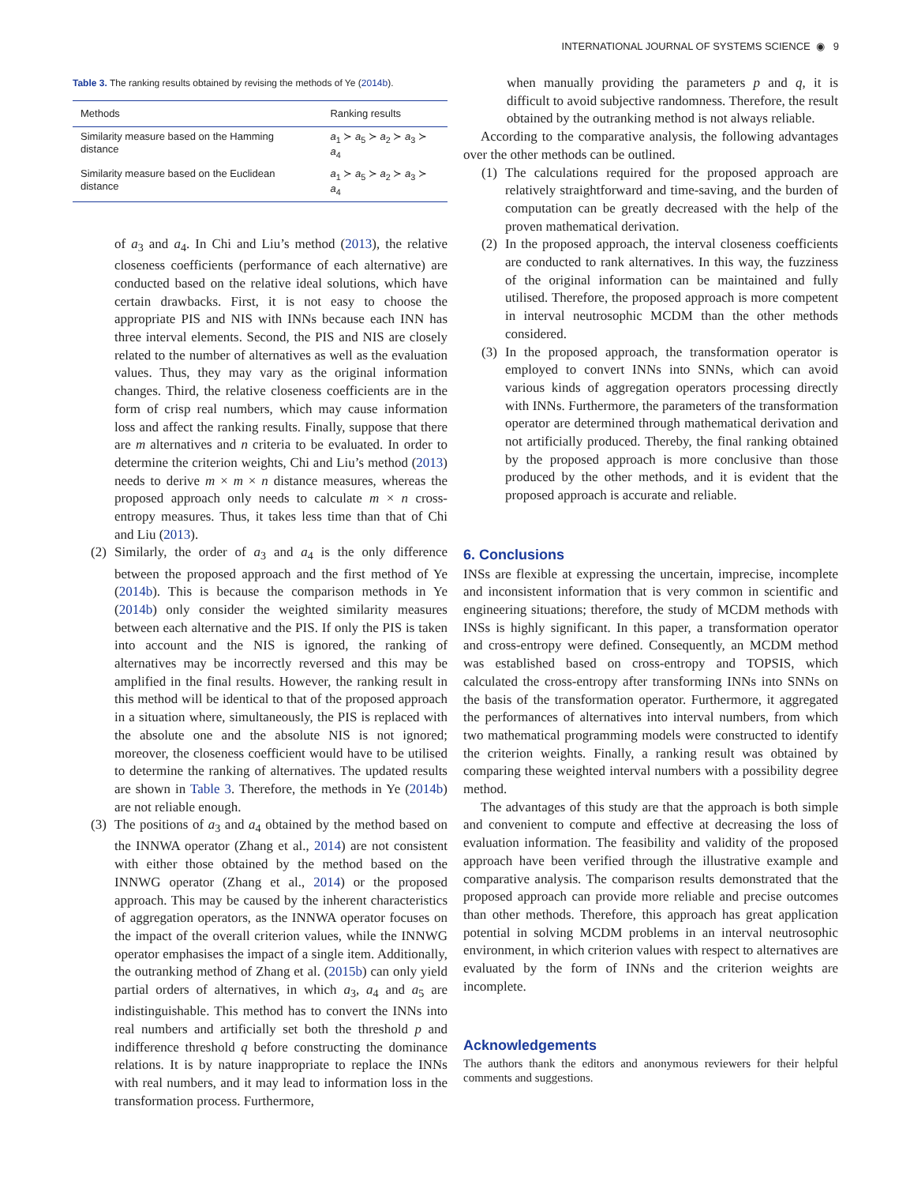INTERNATIONAL JOURNAL OF SYSTEMS SCIENCE ◉ 9
Table 3. The ranking results obtained by revising the methods of Ye (2014b).
| Methods | Ranking results |
| --- | --- |
| Similarity measure based on the Hamming distance | a<sub>1</sub> ≻ a<sub>5</sub> ≻ a<sub>2</sub> ≻ a<sub>3</sub> ≻ a<sub>4</sub> |
| Similarity measure based on the Euclidean distance | a<sub>1</sub> ≻ a<sub>5</sub> ≻ a<sub>2</sub> ≻ a<sub>3</sub> ≻ a<sub>4</sub> |
of a<sub>3</sub> and a<sub>4</sub>. In Chi and Liu’s method (2013), the relative closeness coefficients (performance of each alternative) are conducted based on the relative ideal solutions, which have certain drawbacks. First, it is not easy to choose the appropriate PIS and NIS with INNs because each INN has three interval elements. Second, the PIS and NIS are closely related to the number of alternatives as well as the evaluation values. Thus, they may vary as the original information changes. Third, the relative closeness coefficients are in the form of crisp real numbers, which may cause information loss and affect the ranking results. Finally, suppose that there are m alternatives and n criteria to be evaluated. In order to determine the criterion weights, Chi and Liu’s method (2013) needs to derive m × m × n distance measures, whereas the proposed approach only needs to calculate m × n cross-entropy measures. Thus, it takes less time than that of Chi and Liu (2013).
(2) Similarly, the order of a<sub>3</sub> and a<sub>4</sub> is the only difference between the proposed approach and the first method of Ye (2014b). This is because the comparison methods in Ye (2014b) only consider the weighted similarity measures between each alternative and the PIS. If only the PIS is taken into account and the NIS is ignored, the ranking of alternatives may be incorrectly reversed and this may be amplified in the final results. However, the ranking result in this method will be identical to that of the proposed approach in a situation where, simultaneously, the PIS is replaced with the absolute one and the absolute NIS is not ignored; moreover, the closeness coefficient would have to be utilised to determine the ranking of alternatives. The updated results are shown in Table 3. Therefore, the methods in Ye (2014b) are not reliable enough.
(3) The positions of a<sub>3</sub> and a<sub>4</sub> obtained by the method based on the INNWA operator (Zhang et al., 2014) are not consistent with either those obtained by the method based on the INNWG operator (Zhang et al., 2014) or the proposed approach. This may be caused by the inherent characteristics of aggregation operators, as the INNWA operator focuses on the impact of the overall criterion values, while the INNWG operator emphasises the impact of a single item. Additionally, the outranking method of Zhang et al. (2015b) can only yield partial orders of alternatives, in which a<sub>3</sub>, a<sub>4</sub> and a<sub>5</sub> are indistinguishable. This method has to convert the INNs into real numbers and artificially set both the threshold p and indifference threshold q before constructing the dominance relations. It is by nature inappropriate to replace the INNs with real numbers, and it may lead to information loss in the transformation process. Furthermore,
when manually providing the parameters p and q, it is difficult to avoid subjective randomness. Therefore, the result obtained by the outranking method is not always reliable.
According to the comparative analysis, the following advantages over the other methods can be outlined.
(1) The calculations required for the proposed approach are relatively straightforward and time-saving, and the burden of computation can be greatly decreased with the help of the proven mathematical derivation.
(2) In the proposed approach, the interval closeness coefficients are conducted to rank alternatives. In this way, the fuzziness of the original information can be maintained and fully utilised. Therefore, the proposed approach is more competent in interval neutrosophic MCDM than the other methods considered.
(3) In the proposed approach, the transformation operator is employed to convert INNs into SNNs, which can avoid various kinds of aggregation operators processing directly with INNs. Furthermore, the parameters of the transformation operator are determined through mathematical derivation and not artificially produced. Thereby, the final ranking obtained by the proposed approach is more conclusive than those produced by the other methods, and it is evident that the proposed approach is accurate and reliable.
6. Conclusions
INSs are flexible at expressing the uncertain, imprecise, incomplete and inconsistent information that is very common in scientific and engineering situations; therefore, the study of MCDM methods with INSs is highly significant. In this paper, a transformation operator and cross-entropy were defined. Consequently, an MCDM method was established based on cross-entropy and TOPSIS, which calculated the cross-entropy after transforming INNs into SNNs on the basis of the transformation operator. Furthermore, it aggregated the performances of alternatives into interval numbers, from which two mathematical programming models were constructed to identify the criterion weights. Finally, a ranking result was obtained by comparing these weighted interval numbers with a possibility degree method.
The advantages of this study are that the approach is both simple and convenient to compute and effective at decreasing the loss of evaluation information. The feasibility and validity of the proposed approach have been verified through the illustrative example and comparative analysis. The comparison results demonstrated that the proposed approach can provide more reliable and precise outcomes than other methods. Therefore, this approach has great application potential in solving MCDM problems in an interval neutrosophic environment, in which criterion values with respect to alternatives are evaluated by the form of INNs and the criterion weights are incomplete.
Acknowledgements
The authors thank the editors and anonymous reviewers for their helpful comments and suggestions.